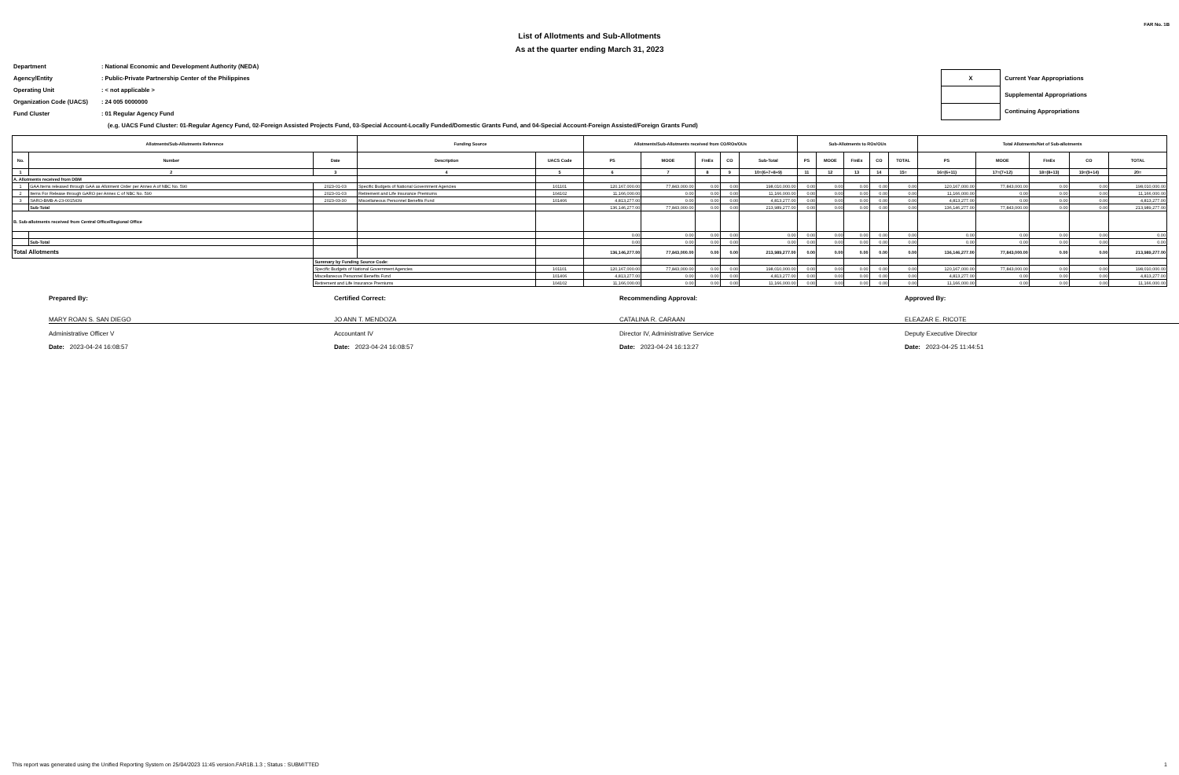FAR No. 1B
List of Allotments and Sub-Allotments
As at the quarter ending March 31, 2023
| Department | : National Economic and Development Authority (NEDA) |
| Agency/Entity | : Public-Private Partnership Center of the Philippines |
| Operating Unit | : < not applicable > |
| Organization Code (UACS) | : 24 005 0000000 |
| Fund Cluster | : 01 Regular Agency Fund |
| X | Current Year Appropriations |
| | Supplemental Appropriations |
| | Continuing Appropriations |
(e.g. UACS Fund Cluster: 01-Regular Agency Fund, 02-Foreign Assisted Projects Fund, 03-Special Account-Locally Funded/Domestic Grants Fund, and 04-Special Account-Foreign Assisted/Foreign Grants Fund)
| Allotments/Sub-Allotments Reference | | | Funding Source | | Allotments/Sub-Allotments received from CO/ROs/OUs | | | | | Sub-Allotments to ROs/OUs | | | | | Total Allotments/Net of Sub-allotments | | | | |
| --- | --- | --- | --- | --- | --- | --- | --- | --- | --- | --- | --- | --- | --- | --- | --- | --- | --- | --- | --- |
| No. | Number | Date | Description | UACS Code | PS | MOOE | FinEx | CO | Sub-Total | PS | MOOE | FinEx | CO | TOTAL | PS | MOOE | FinEx | CO | TOTAL |
| 1 | 2 | 3 | 4 | 5 | 6 | 7 | 8 | 9 | 10=(6+7+8+9) | 11 | 12 | 13 | 14 | 15= | 16=(6+11) | 17=(7+12) | 18=(8+13) | 19=(9+14) | 20= |
| A. Allotments received from DBM | | | | | | | | | | | | | | | | | | | |
| 1 | GAA Items released through GAA as Allotment Order per Annex A of NBC No. 590 | 2023-01-03 | Specific Budgets of National Government Agencies | 101101 | 120,167,000.00 | 77,843,000.00 | 0.00 | 0.00 | 198,010,000.00 | 0.00 | 0.00 | 0.00 | 0.00 | 0.00 | 120,167,000.00 | 77,843,000.00 | 0.00 | 0.00 | 198,010,000.00 |
| 2 | Items For Release through GARO per Annex C of NBC No. 590 | 2023-01-03 | Retirement and Life Insurance Premiums | 104102 | 11,166,000.00 | 0.00 | 0.00 | 0.00 | 11,166,000.00 | 0.00 | 0.00 | 0.00 | 0.00 | 0.00 | 11,166,000.00 | 0.00 | 0.00 | 0.00 | 11,166,000.00 |
| 3 | SARO-BMB-A-23-0015439 | 2023-03-30 | Miscellaneous Personnel Benefits Fund | 101406 | 4,813,277.00 | 0.00 | 0.00 | 0.00 | 4,813,277.00 | 0.00 | 0.00 | 0.00 | 0.00 | 0.00 | 4,813,277.00 | 0.00 | 0.00 | 0.00 | 4,813,277.00 |
| | Sub-Total | | | | 136,146,277.00 | 77,843,000.00 | 0.00 | 0.00 | 213,989,277.00 | 0.00 | 0.00 | 0.00 | 0.00 | 0.00 | 136,146,277.00 | 77,843,000.00 | 0.00 | 0.00 | 213,989,277.00 |
| B. Sub-allotments received from Central Office/Regional Office | | | | | | | | | | | | | | | | | | | |
| | | | | | 0.00 | 0.00 | 0.00 | 0.00 | 0.00 | 0.00 | 0.00 | 0.00 | 0.00 | 0.00 | 0.00 | 0.00 | 0.00 | 0.00 | 0.00 |
| | Sub-Total | | | | 0.00 | 0.00 | 0.00 | 0.00 | 0.00 | 0.00 | 0.00 | 0.00 | 0.00 | 0.00 | 0.00 | 0.00 | 0.00 | 0.00 | 0.00 |
| Total Allotments | | | | | 136,146,277.00 | 77,843,000.00 | 0.00 | 0.00 | 213,989,277.00 | 0.00 | 0.00 | 0.00 | 0.00 | 0.00 | 136,146,277.00 | 77,843,000.00 | 0.00 | 0.00 | 213,989,277.00 |
| | | Summary by Funding Source Code: | | | | | | | | | | | | | | | | | |
| | | Specific Budgets of National Government Agencies | | 101101 | 120,167,000.00 | 77,843,000.00 | 0.00 | 0.00 | 198,010,000.00 | 0.00 | 0.00 | 0.00 | 0.00 | 0.00 | 120,167,000.00 | 77,843,000.00 | 0.00 | 0.00 | 198,010,000.00 |
| | | Miscellaneous Personnel Benefits Fund | | 101406 | 4,813,277.00 | 0.00 | 0.00 | 0.00 | 4,813,277.00 | 0.00 | 0.00 | 0.00 | 0.00 | 0.00 | 4,813,277.00 | 0.00 | 0.00 | 0.00 | 4,813,277.00 |
| | | Retirement and Life Insurance Premiums | | 104102 | 11,166,000.00 | 0.00 | 0.00 | 0.00 | 11,166,000.00 | 0.00 | 0.00 | 0.00 | 0.00 | 0.00 | 11,166,000.00 | 0.00 | 0.00 | 0.00 | 11,166,000.00 |
Prepared By:
MARY ROAN S. SAN DIEGO
Administrative Officer V
Date: 2023-04-24 16:08:57
Certified Correct:
JO ANN T. MENDOZA
Accountant IV
Date: 2023-04-24 16:08:57
Recommending Approval:
CATALINA R. CARAAN
Director IV, Administrative Service
Date: 2023-04-24 16:13:27
Approved By:
ELEAZAR E. RICOTE
Deputy Executive Director
Date: 2023-04-25 11:44:51
This report was generated using the Unified Reporting System on 25/04/2023 11:45 version.FAR1B.1.3 ; Status : SUBMITTED 1